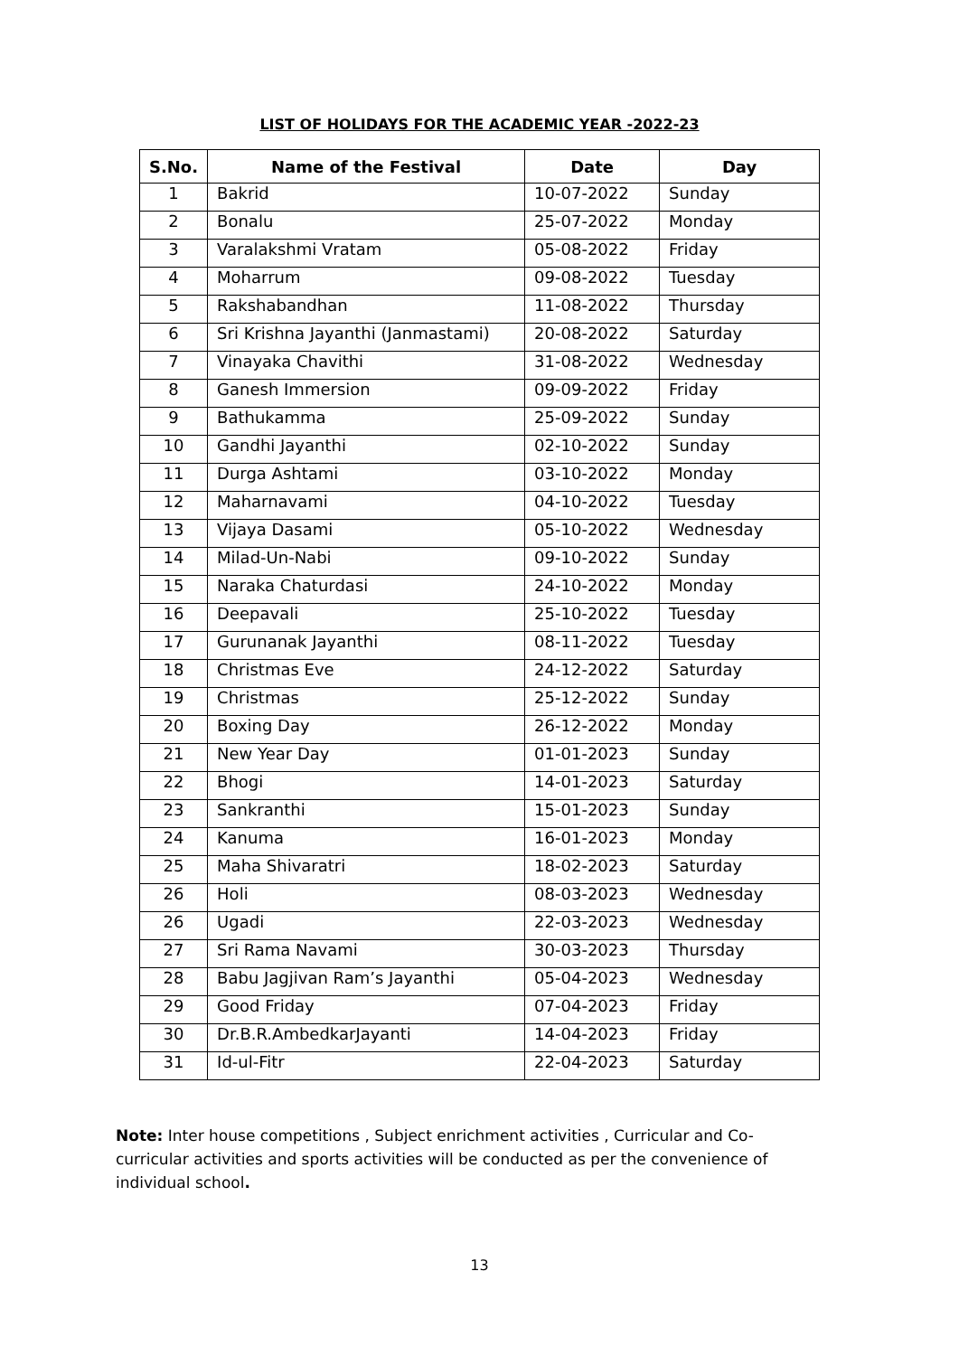LIST OF HOLIDAYS FOR THE ACADEMIC YEAR -2022-23
| S.No. | Name of the Festival | Date | Day |
| --- | --- | --- | --- |
| 1 | Bakrid | 10-07-2022 | Sunday |
| 2 | Bonalu | 25-07-2022 | Monday |
| 3 | Varalakshmi Vratam | 05-08-2022 | Friday |
| 4 | Moharrum | 09-08-2022 | Tuesday |
| 5 | Rakshabandhan | 11-08-2022 | Thursday |
| 6 | Sri Krishna Jayanthi (Janmastami) | 20-08-2022 | Saturday |
| 7 | Vinayaka Chavithi | 31-08-2022 | Wednesday |
| 8 | Ganesh Immersion | 09-09-2022 | Friday |
| 9 | Bathukamma | 25-09-2022 | Sunday |
| 10 | Gandhi Jayanthi | 02-10-2022 | Sunday |
| 11 | Durga Ashtami | 03-10-2022 | Monday |
| 12 | Maharnavami | 04-10-2022 | Tuesday |
| 13 | Vijaya Dasami | 05-10-2022 | Wednesday |
| 14 | Milad-Un-Nabi | 09-10-2022 | Sunday |
| 15 | Naraka Chaturdasi | 24-10-2022 | Monday |
| 16 | Deepavali | 25-10-2022 | Tuesday |
| 17 | Gurunanak Jayanthi | 08-11-2022 | Tuesday |
| 18 | Christmas Eve | 24-12-2022 | Saturday |
| 19 | Christmas | 25-12-2022 | Sunday |
| 20 | Boxing Day | 26-12-2022 | Monday |
| 21 | New Year Day | 01-01-2023 | Sunday |
| 22 | Bhogi | 14-01-2023 | Saturday |
| 23 | Sankranthi | 15-01-2023 | Sunday |
| 24 | Kanuma | 16-01-2023 | Monday |
| 25 | Maha Shivaratri | 18-02-2023 | Saturday |
| 26 | Holi | 08-03-2023 | Wednesday |
| 26 | Ugadi | 22-03-2023 | Wednesday |
| 27 | Sri Rama Navami | 30-03-2023 | Thursday |
| 28 | Babu Jagjivan Ram’s Jayanthi | 05-04-2023 | Wednesday |
| 29 | Good Friday | 07-04-2023 | Friday |
| 30 | Dr.B.R.AmbedkarJayanti | 14-04-2023 | Friday |
| 31 | Id-ul-Fitr | 22-04-2023 | Saturday |
Note: Inter house competitions , Subject enrichment activities , Curricular and Co-curricular activities and sports activities will be conducted as per the convenience of individual school.
13